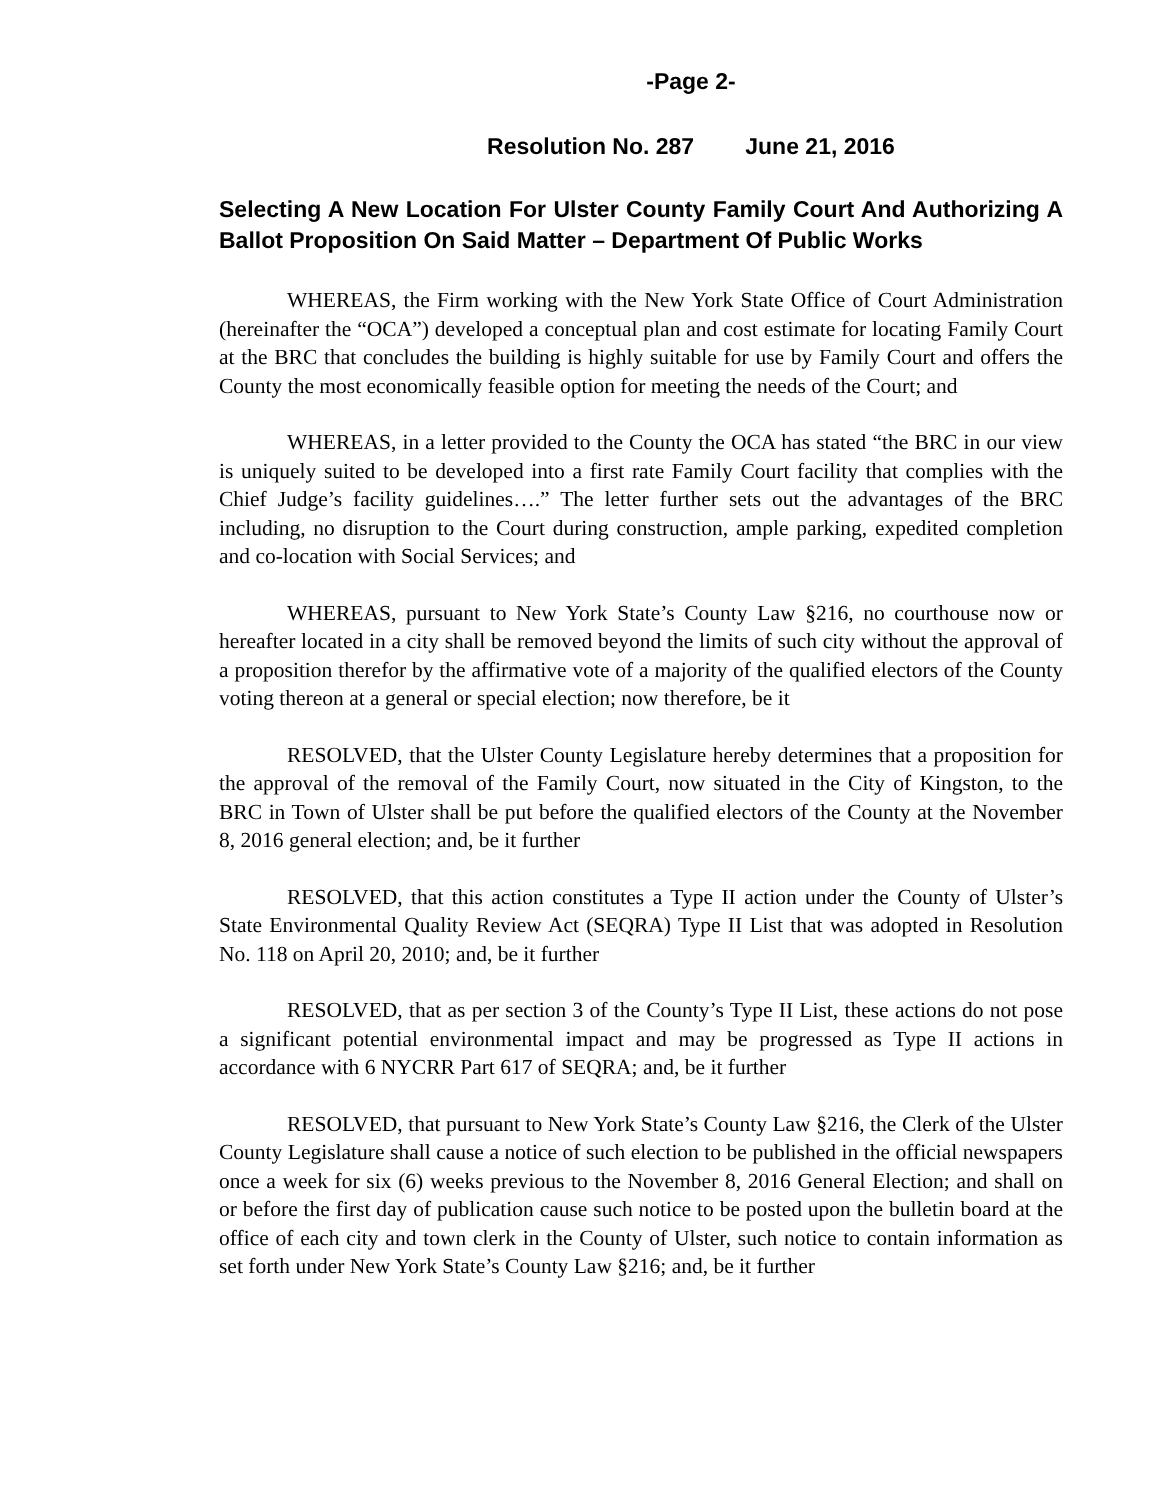-Page 2-
Resolution No. 287 June 21, 2016
Selecting A New Location For Ulster County Family Court And Authorizing A Ballot Proposition On Said Matter – Department Of Public Works
WHEREAS, the Firm working with the New York State Office of Court Administration (hereinafter the “OCA”) developed a conceptual plan and cost estimate for locating Family Court at the BRC that concludes the building is highly suitable for use by Family Court and offers the County the most economically feasible option for meeting the needs of the Court; and
WHEREAS, in a letter provided to the County the OCA has stated “the BRC in our view is uniquely suited to be developed into a first rate Family Court facility that complies with the Chief Judge’s facility guidelines….” The letter further sets out the advantages of the BRC including, no disruption to the Court during construction, ample parking, expedited completion and co-location with Social Services; and
WHEREAS, pursuant to New York State’s County Law §216, no courthouse now or hereafter located in a city shall be removed beyond the limits of such city without the approval of a proposition therefor by the affirmative vote of a majority of the qualified electors of the County voting thereon at a general or special election; now therefore, be it
RESOLVED, that the Ulster County Legislature hereby determines that a proposition for the approval of the removal of the Family Court, now situated in the City of Kingston, to the BRC in Town of Ulster shall be put before the qualified electors of the County at the November 8, 2016 general election; and, be it further
RESOLVED, that this action constitutes a Type II action under the County of Ulster’s State Environmental Quality Review Act (SEQRA) Type II List that was adopted in Resolution No. 118 on April 20, 2010; and, be it further
RESOLVED, that as per section 3 of the County’s Type II List, these actions do not pose a significant potential environmental impact and may be progressed as Type II actions in accordance with 6 NYCRR Part 617 of SEQRA; and, be it further
RESOLVED, that pursuant to New York State’s County Law §216, the Clerk of the Ulster County Legislature shall cause a notice of such election to be published in the official newspapers once a week for six (6) weeks previous to the November 8, 2016 General Election; and shall on or before the first day of publication cause such notice to be posted upon the bulletin board at the office of each city and town clerk in the County of Ulster, such notice to contain information as set forth under New York State’s County Law §216; and, be it further